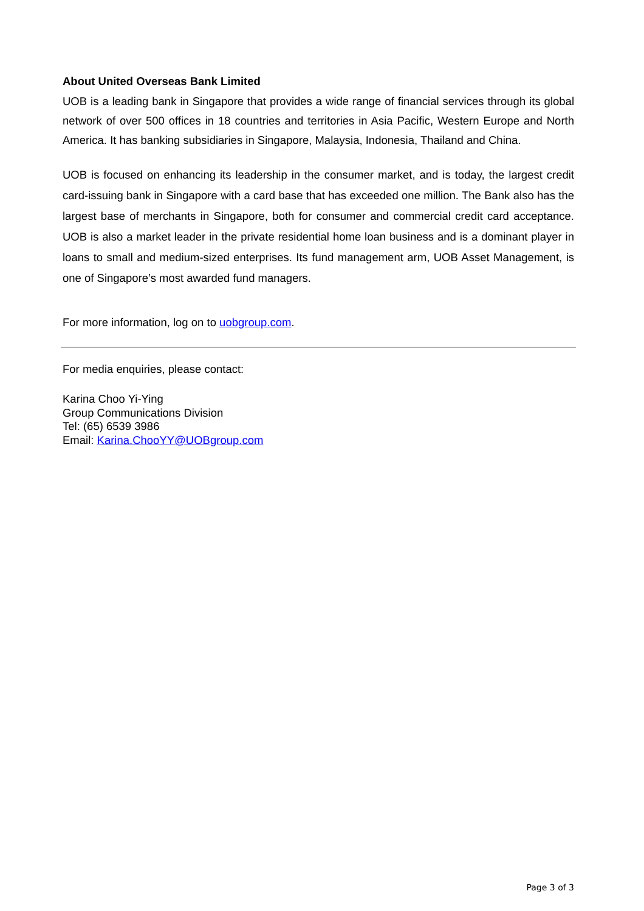About United Overseas Bank Limited
UOB is a leading bank in Singapore that provides a wide range of financial services through its global network of over 500 offices in 18 countries and territories in Asia Pacific, Western Europe and North America. It has banking subsidiaries in Singapore, Malaysia, Indonesia, Thailand and China.
UOB is focused on enhancing its leadership in the consumer market, and is today, the largest credit card-issuing bank in Singapore with a card base that has exceeded one million. The Bank also has the largest base of merchants in Singapore, both for consumer and commercial credit card acceptance. UOB is also a market leader in the private residential home loan business and is a dominant player in loans to small and medium-sized enterprises. Its fund management arm, UOB Asset Management, is one of Singapore’s most awarded fund managers.
For more information, log on to uobgroup.com.
For media enquiries, please contact:
Karina Choo Yi-Ying
Group Communications Division
Tel: (65) 6539 3986
Email: Karina.ChooYY@UOBgroup.com
Page 3 of 3